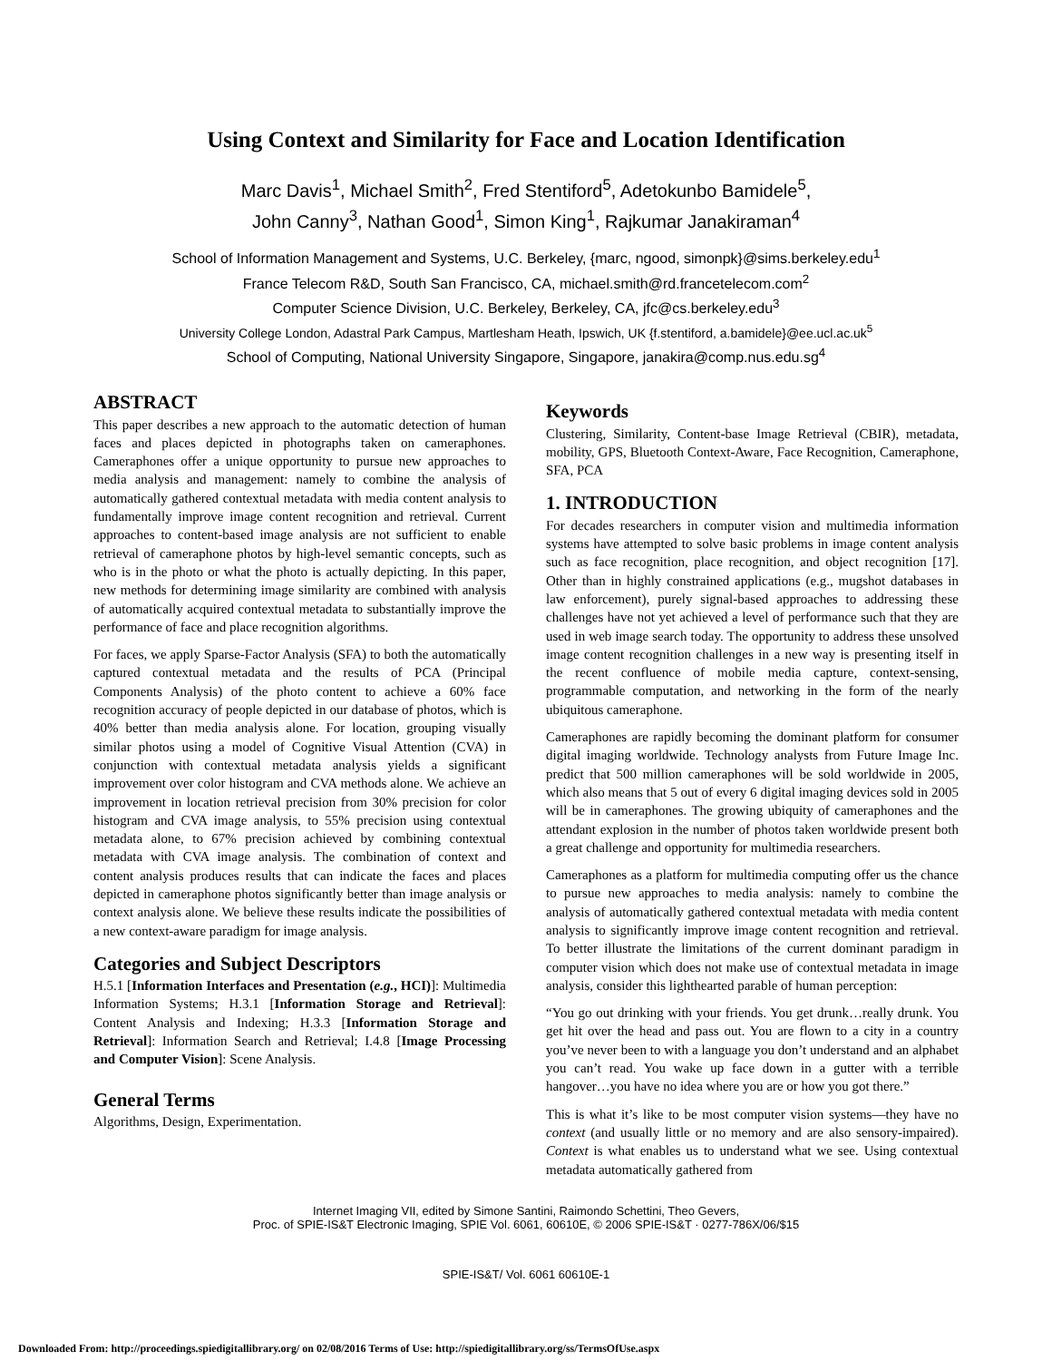Using Context and Similarity for Face and Location Identification
Marc Davis<sup>1</sup>, Michael Smith<sup>2</sup>, Fred Stentiford<sup>5</sup>, Adetokunbo Bamidele<sup>5</sup>,
John Canny<sup>3</sup>, Nathan Good<sup>1</sup>, Simon King<sup>1</sup>, Rajkumar Janakiraman<sup>4</sup>
School of Information Management and Systems, U.C. Berkeley, {marc, ngood, simonpk}@sims.berkeley.edu<sup>1</sup>
France Telecom R&D, South San Francisco, CA, michael.smith@rd.francetelecom.com<sup>2</sup>
Computer Science Division, U.C. Berkeley, Berkeley, CA, jfc@cs.berkeley.edu<sup>3</sup>
University College London, Adastral Park Campus, Martlesham Heath, Ipswich, UK {f.stentiford, a.bamidele}@ee.ucl.ac.uk<sup>5</sup>
School of Computing, National University Singapore, Singapore, janakira@comp.nus.edu.sg<sup>4</sup>
ABSTRACT
This paper describes a new approach to the automatic detection of human faces and places depicted in photographs taken on cameraphones. Cameraphones offer a unique opportunity to pursue new approaches to media analysis and management: namely to combine the analysis of automatically gathered contextual metadata with media content analysis to fundamentally improve image content recognition and retrieval. Current approaches to content-based image analysis are not sufficient to enable retrieval of cameraphone photos by high-level semantic concepts, such as who is in the photo or what the photo is actually depicting. In this paper, new methods for determining image similarity are combined with analysis of automatically acquired contextual metadata to substantially improve the performance of face and place recognition algorithms.
For faces, we apply Sparse-Factor Analysis (SFA) to both the automatically captured contextual metadata and the results of PCA (Principal Components Analysis) of the photo content to achieve a 60% face recognition accuracy of people depicted in our database of photos, which is 40% better than media analysis alone. For location, grouping visually similar photos using a model of Cognitive Visual Attention (CVA) in conjunction with contextual metadata analysis yields a significant improvement over color histogram and CVA methods alone. We achieve an improvement in location retrieval precision from 30% precision for color histogram and CVA image analysis, to 55% precision using contextual metadata alone, to 67% precision achieved by combining contextual metadata with CVA image analysis. The combination of context and content analysis produces results that can indicate the faces and places depicted in cameraphone photos significantly better than image analysis or context analysis alone. We believe these results indicate the possibilities of a new context-aware paradigm for image analysis.
Categories and Subject Descriptors
H.5.1 [Information Interfaces and Presentation (e.g., HCI)]: Multimedia Information Systems; H.3.1 [Information Storage and Retrieval]: Content Analysis and Indexing; H.3.3 [Information Storage and Retrieval]: Information Search and Retrieval; I.4.8 [Image Processing and Computer Vision]: Scene Analysis.
General Terms
Algorithms, Design, Experimentation.
Keywords
Clustering, Similarity, Content-base Image Retrieval (CBIR), metadata, mobility, GPS, Bluetooth Context-Aware, Face Recognition, Cameraphone, SFA, PCA
1. INTRODUCTION
For decades researchers in computer vision and multimedia information systems have attempted to solve basic problems in image content analysis such as face recognition, place recognition, and object recognition [17]. Other than in highly constrained applications (e.g., mugshot databases in law enforcement), purely signal-based approaches to addressing these challenges have not yet achieved a level of performance such that they are used in web image search today. The opportunity to address these unsolved image content recognition challenges in a new way is presenting itself in the recent confluence of mobile media capture, context-sensing, programmable computation, and networking in the form of the nearly ubiquitous cameraphone.
Cameraphones are rapidly becoming the dominant platform for consumer digital imaging worldwide. Technology analysts from Future Image Inc. predict that 500 million cameraphones will be sold worldwide in 2005, which also means that 5 out of every 6 digital imaging devices sold in 2005 will be in cameraphones. The growing ubiquity of cameraphones and the attendant explosion in the number of photos taken worldwide present both a great challenge and opportunity for multimedia researchers.
Cameraphones as a platform for multimedia computing offer us the chance to pursue new approaches to media analysis: namely to combine the analysis of automatically gathered contextual metadata with media content analysis to significantly improve image content recognition and retrieval. To better illustrate the limitations of the current dominant paradigm in computer vision which does not make use of contextual metadata in image analysis, consider this lighthearted parable of human perception:
“You go out drinking with your friends. You get drunk…really drunk. You get hit over the head and pass out. You are flown to a city in a country you’ve never been to with a language you don’t understand and an alphabet you can’t read. You wake up face down in a gutter with a terrible hangover…you have no idea where you are or how you got there.”
This is what it’s like to be most computer vision systems—they have no context (and usually little or no memory and are also sensory-impaired). Context is what enables us to understand what we see. Using contextual metadata automatically gathered from
Internet Imaging VII, edited by Simone Santini, Raimondo Schettini, Theo Gevers,
Proc. of SPIE-IS&T Electronic Imaging, SPIE Vol. 6061, 60610E, © 2006 SPIE-IS&T · 0277-786X/06/$15
SPIE-IS&T/ Vol. 6061 60610E-1
Downloaded From: http://proceedings.spiedigitallibrary.org/ on 02/08/2016 Terms of Use: http://spiedigitallibrary.org/ss/TermsOfUse.aspx